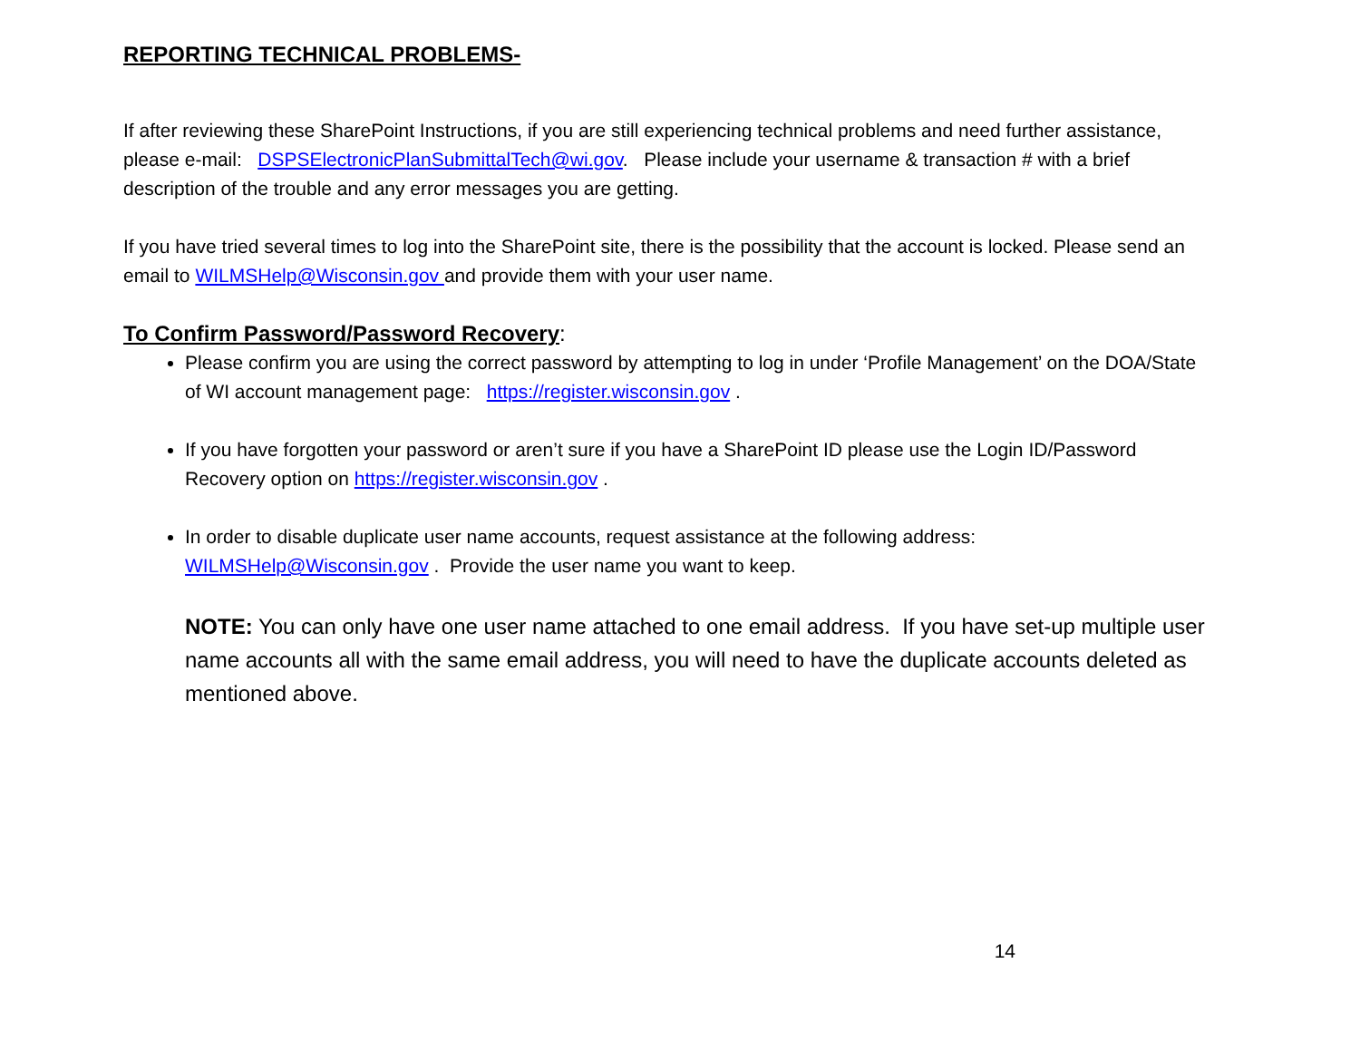REPORTING TECHNICAL PROBLEMS-
If after reviewing these SharePoint Instructions, if you are still experiencing technical problems and need further assistance, please e-mail: DSPSElectronicPlanSubmittalTech@wi.gov. Please include your username & transaction # with a brief description of the trouble and any error messages you are getting.
If you have tried several times to log into the SharePoint site, there is the possibility that the account is locked. Please send an email to WILMSHelp@Wisconsin.gov and provide them with your user name.
To Confirm Password/Password Recovery:
Please confirm you are using the correct password by attempting to log in under ‘Profile Management’ on the DOA/State of WI account management page: https://register.wisconsin.gov .
If you have forgotten your password or aren’t sure if you have a SharePoint ID please use the Login ID/Password Recovery option on https://register.wisconsin.gov .
In order to disable duplicate user name accounts, request assistance at the following address: WILMSHelp@Wisconsin.gov . Provide the user name you want to keep.
NOTE: You can only have one user name attached to one email address. If you have set-up multiple user name accounts all with the same email address, you will need to have the duplicate accounts deleted as mentioned above.
14